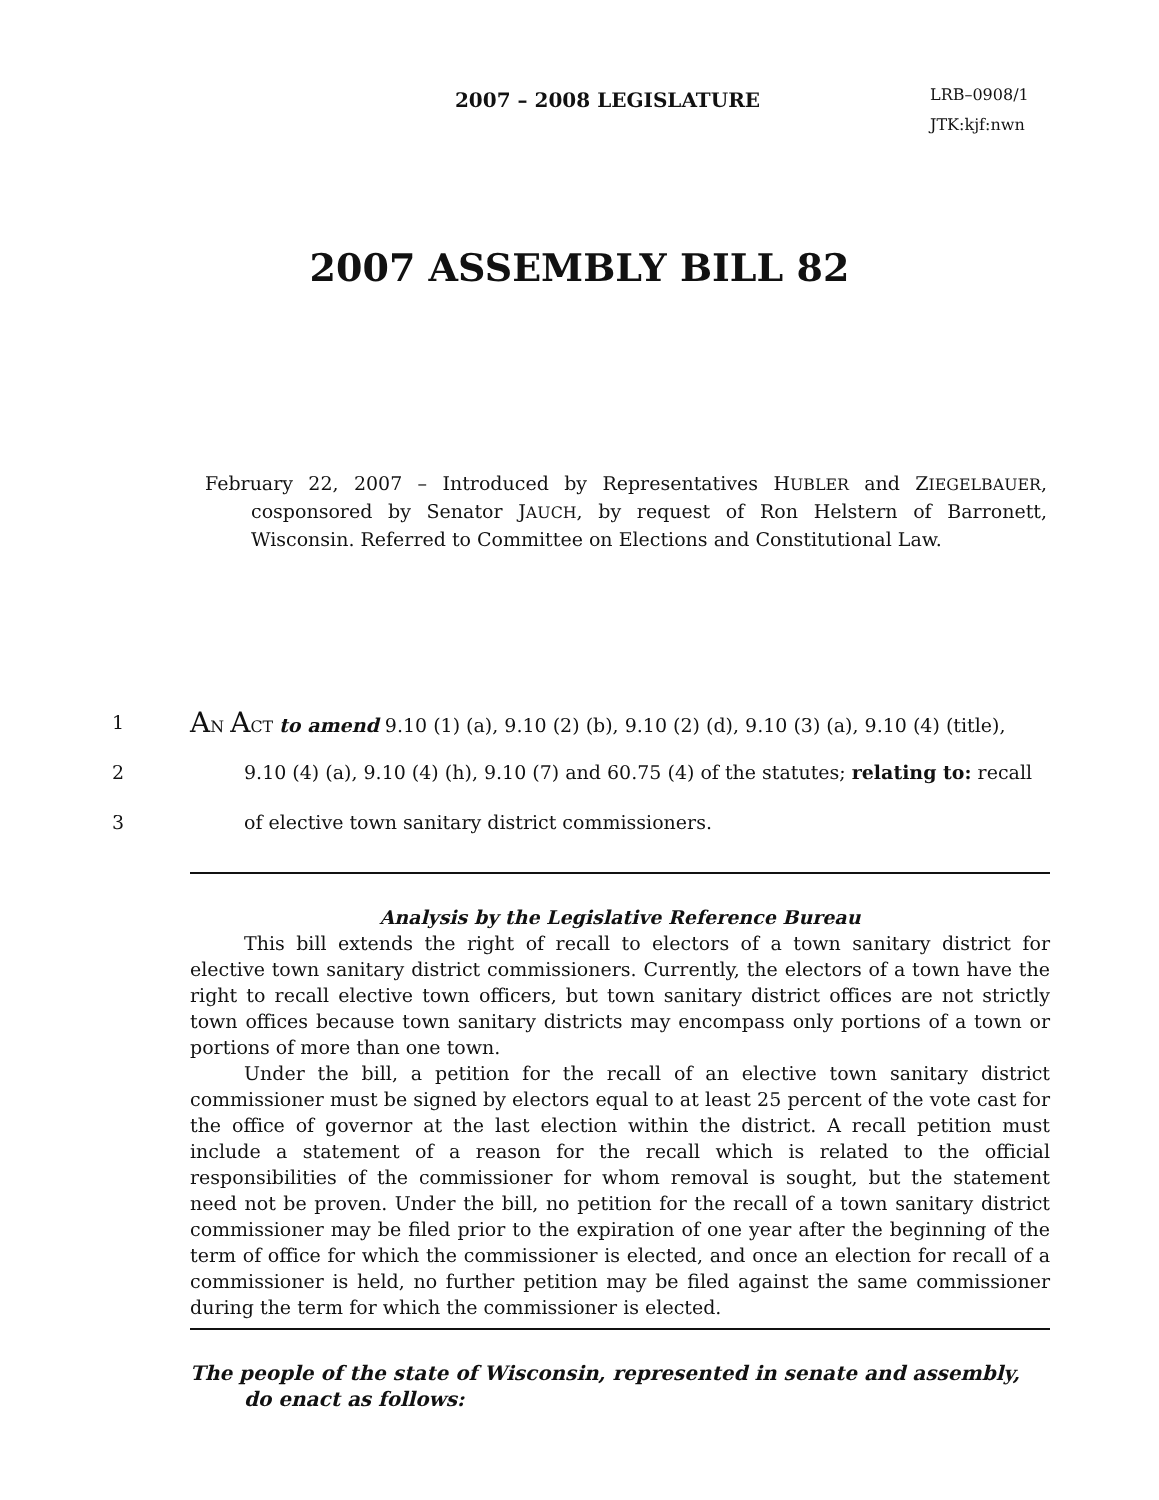2007 – 2008 LEGISLATURE
LRB–0908/1
JTK:kjf:nwn
2007 ASSEMBLY BILL 82
February 22, 2007 – Introduced by Representatives HUBLER and ZIEGELBAUER, cosponsored by Senator JAUCH, by request of Ron Helstern of Barronett, Wisconsin. Referred to Committee on Elections and Constitutional Law.
1 AN ACT to amend 9.10 (1) (a), 9.10 (2) (b), 9.10 (2) (d), 9.10 (3) (a), 9.10 (4) (title),
2 9.10 (4) (a), 9.10 (4) (h), 9.10 (7) and 60.75 (4) of the statutes; relating to: recall
3 of elective town sanitary district commissioners.
Analysis by the Legislative Reference Bureau
This bill extends the right of recall to electors of a town sanitary district for elective town sanitary district commissioners. Currently, the electors of a town have the right to recall elective town officers, but town sanitary district offices are not strictly town offices because town sanitary districts may encompass only portions of a town or portions of more than one town.
Under the bill, a petition for the recall of an elective town sanitary district commissioner must be signed by electors equal to at least 25 percent of the vote cast for the office of governor at the last election within the district. A recall petition must include a statement of a reason for the recall which is related to the official responsibilities of the commissioner for whom removal is sought, but the statement need not be proven. Under the bill, no petition for the recall of a town sanitary district commissioner may be filed prior to the expiration of one year after the beginning of the term of office for which the commissioner is elected, and once an election for recall of a commissioner is held, no further petition may be filed against the same commissioner during the term for which the commissioner is elected.
The people of the state of Wisconsin, represented in senate and assembly, do enact as follows: